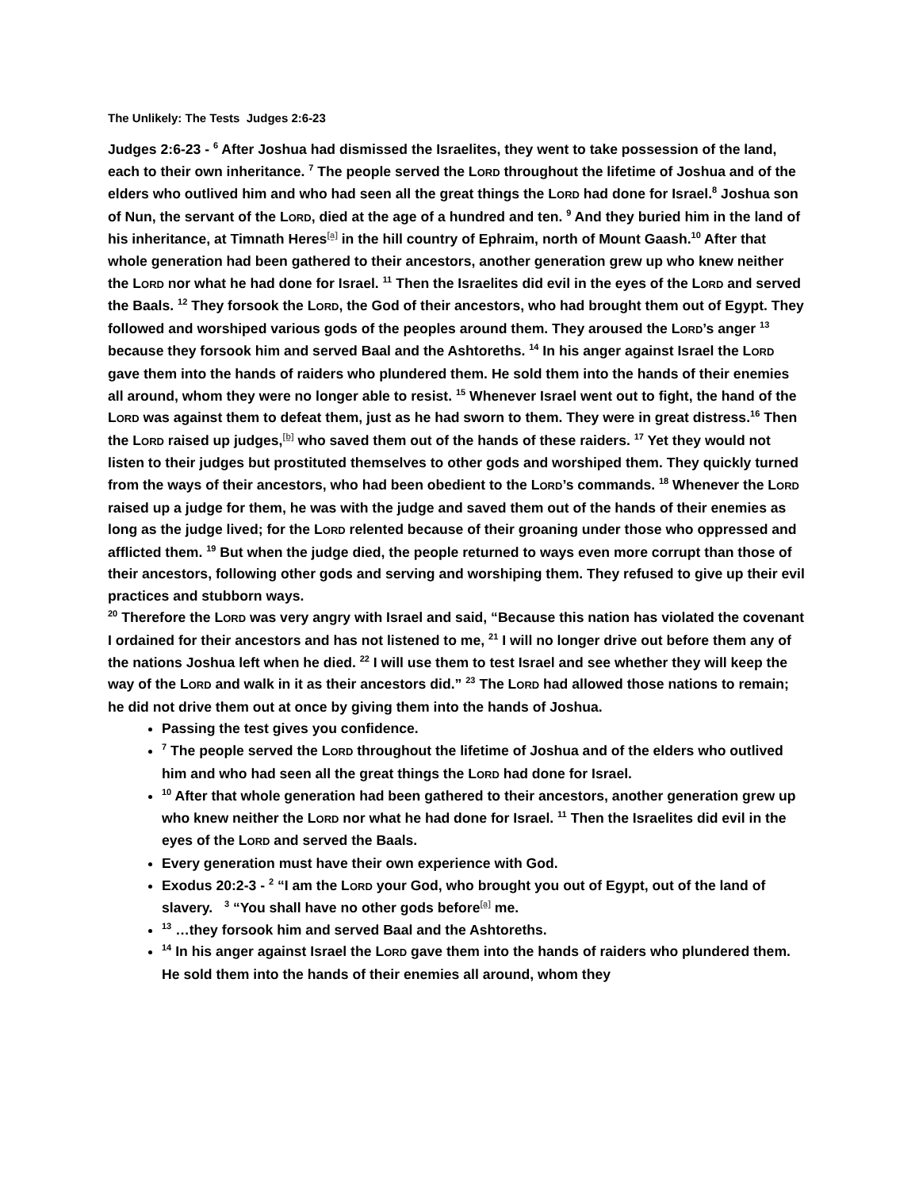The Unlikely: The Tests Judges 2:6-23
Judges 2:6-23 - <sup>6</sup> After Joshua had dismissed the Israelites, they went to take possession of the land, each to their own inheritance. <sup>7</sup> The people served the LORD throughout the lifetime of Joshua and of the elders who outlived him and who had seen all the great things the LORD had done for Israel.<sup>8</sup> Joshua son of Nun, the servant of the LORD, died at the age of a hundred and ten. <sup>9</sup> And they buried him in the land of his inheritance, at Timnath Heres<sup>[a]</sup> in the hill country of Ephraim, north of Mount Gaash.<sup>10</sup> After that whole generation had been gathered to their ancestors, another generation grew up who knew neither the LORD nor what he had done for Israel. <sup>11</sup> Then the Israelites did evil in the eyes of the LORD and served the Baals. <sup>12</sup> They forsook the LORD, the God of their ancestors, who had brought them out of Egypt. They followed and worshiped various gods of the peoples around them. They aroused the LORD’s anger <sup>13</sup> because they forsook him and served Baal and the Ashtoreths. <sup>14</sup> In his anger against Israel the LORD gave them into the hands of raiders who plundered them. He sold them into the hands of their enemies all around, whom they were no longer able to resist. <sup>15</sup> Whenever Israel went out to fight, the hand of the LORD was against them to defeat them, just as he had sworn to them. They were in great distress.<sup>16</sup> Then the LORD raised up judges,<sup>[b]</sup> who saved them out of the hands of these raiders. <sup>17</sup> Yet they would not listen to their judges but prostituted themselves to other gods and worshiped them. They quickly turned from the ways of their ancestors, who had been obedient to the LORD’s commands. <sup>18</sup> Whenever the LORD raised up a judge for them, he was with the judge and saved them out of the hands of their enemies as long as the judge lived; for the LORD relented because of their groaning under those who oppressed and afflicted them. <sup>19</sup> But when the judge died, the people returned to ways even more corrupt than those of their ancestors, following other gods and serving and worshiping them. They refused to give up their evil practices and stubborn ways.
<sup>20</sup> Therefore the LORD was very angry with Israel and said, “Because this nation has violated the covenant I ordained for their ancestors and has not listened to me, <sup>21</sup> I will no longer drive out before them any of the nations Joshua left when he died. <sup>22</sup> I will use them to test Israel and see whether they will keep the way of the LORD and walk in it as their ancestors did.” <sup>23</sup> The LORD had allowed those nations to remain; he did not drive them out at once by giving them into the hands of Joshua.
Passing the test gives you confidence.
<sup>7</sup> The people served the LORD throughout the lifetime of Joshua and of the elders who outlived him and who had seen all the great things the LORD had done for Israel.
<sup>10</sup> After that whole generation had been gathered to their ancestors, another generation grew up who knew neither the LORD nor what he had done for Israel. <sup>11</sup> Then the Israelites did evil in the eyes of the LORD and served the Baals.
Every generation must have their own experience with God.
Exodus 20:2-3 - <sup>2</sup> “I am the LORD your God, who brought you out of Egypt, out of the land of slavery. <sup>3</sup> “You shall have no other gods before<sup>[a]</sup> me.
<sup>13</sup> …they forsook him and served Baal and the Ashtoreths.
<sup>14</sup> In his anger against Israel the LORD gave them into the hands of raiders who plundered them. He sold them into the hands of their enemies all around, whom they